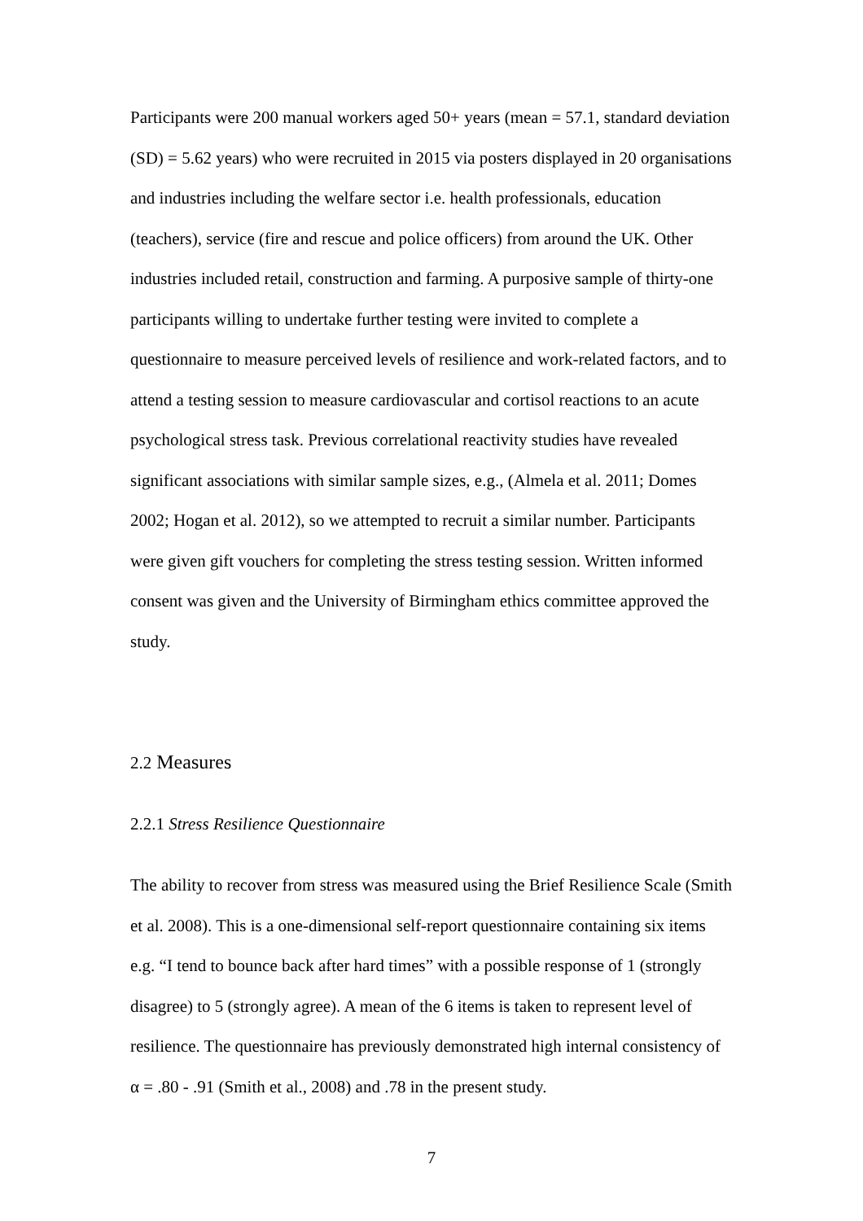Participants were 200 manual workers aged 50+ years (mean = 57.1, standard deviation (SD) = 5.62 years) who were recruited in 2015 via posters displayed in 20 organisations and industries including the welfare sector i.e. health professionals, education (teachers), service (fire and rescue and police officers) from around the UK. Other industries included retail, construction and farming. A purposive sample of thirty-one participants willing to undertake further testing were invited to complete a questionnaire to measure perceived levels of resilience and work-related factors, and to attend a testing session to measure cardiovascular and cortisol reactions to an acute psychological stress task. Previous correlational reactivity studies have revealed significant associations with similar sample sizes, e.g., (Almela et al. 2011; Domes 2002; Hogan et al. 2012), so we attempted to recruit a similar number. Participants were given gift vouchers for completing the stress testing session. Written informed consent was given and the University of Birmingham ethics committee approved the study.
2.2 Measures
2.2.1 Stress Resilience Questionnaire
The ability to recover from stress was measured using the Brief Resilience Scale (Smith et al. 2008). This is a one-dimensional self-report questionnaire containing six items e.g. “I tend to bounce back after hard times” with a possible response of 1 (strongly disagree) to 5 (strongly agree). A mean of the 6 items is taken to represent level of resilience. The questionnaire has previously demonstrated high internal consistency of α = .80 - .91 (Smith et al., 2008) and .78 in the present study.
7